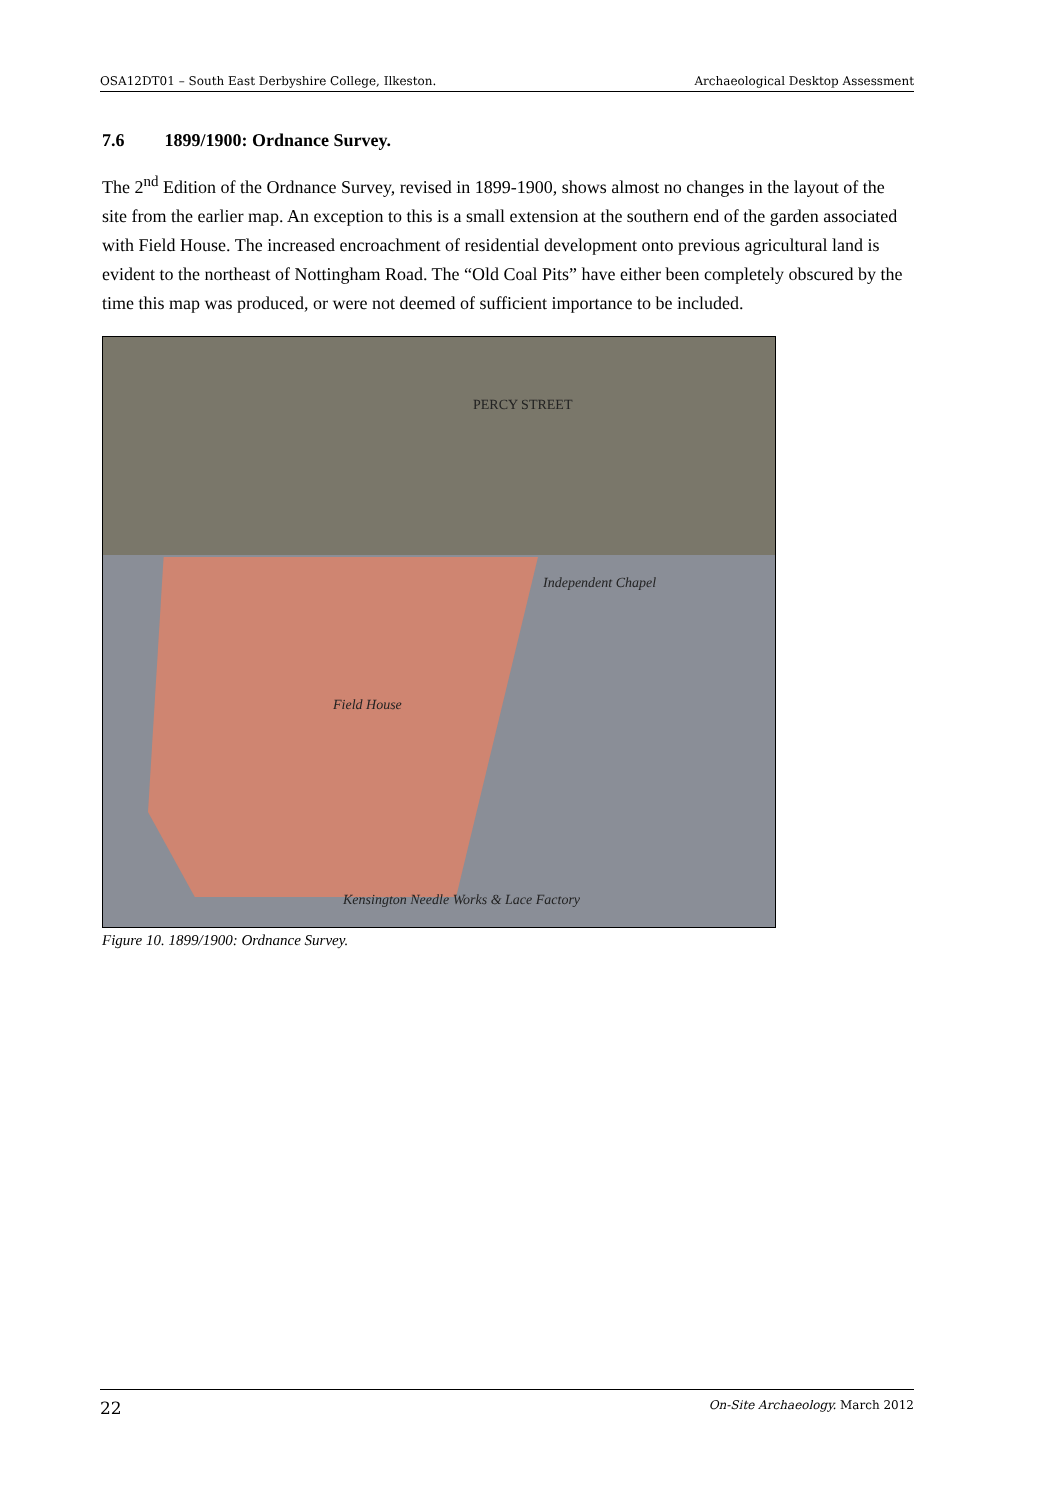OSA12DT01 – South East Derbyshire College, Ilkeston. Archaeological Desktop Assessment
7.6 1899/1900: Ordnance Survey.
The 2<sup>nd</sup> Edition of the Ordnance Survey, revised in 1899-1900, shows almost no changes in the layout of the site from the earlier map. An exception to this is a small extension at the southern end of the garden associated with Field House. The increased encroachment of residential development onto previous agricultural land is evident to the northeast of Nottingham Road. The “Old Coal Pits” have either been completely obscured by the time this map was produced, or were not deemed of sufficient importance to be included.
PERCY STREET
Independent Chapel
Field House
Kensington Needle Works & Lace Factory
Figure 10. 1899/1900: Ordnance Survey.
22 On-Site Archaeology. March 2012